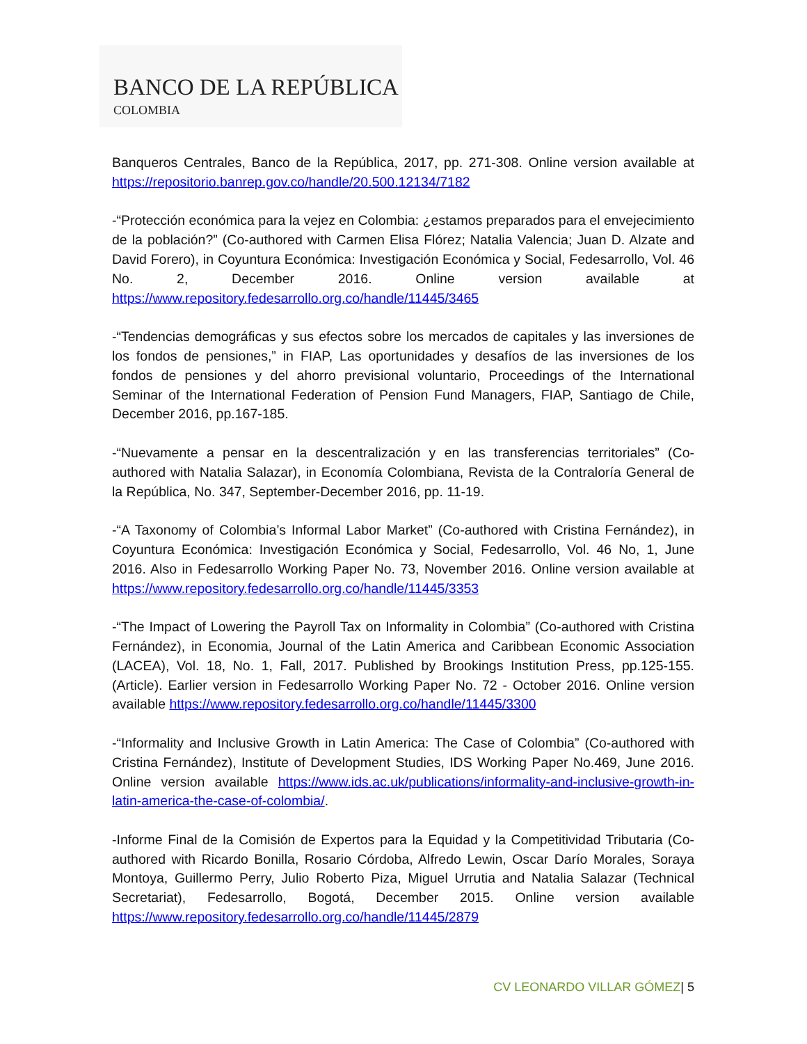BANCO DE LA REPÚBLICA
COLOMBIA
Banqueros Centrales, Banco de la República, 2017, pp. 271-308. Online version available at https://repositorio.banrep.gov.co/handle/20.500.12134/7182
-“Protección económica para la vejez en Colombia: ¿estamos preparados para el envejecimiento de la población?” (Co-authored with Carmen Elisa Flórez; Natalia Valencia; Juan D. Alzate and David Forero), in Coyuntura Económica: Investigación Económica y Social, Fedesarrollo, Vol. 46 No. 2, December 2016. Online version available at https://www.repository.fedesarrollo.org.co/handle/11445/3465
-“Tendencias demográficas y sus efectos sobre los mercados de capitales y las inversiones de los fondos de pensiones,” in FIAP, Las oportunidades y desafíos de las inversiones de los fondos de pensiones y del ahorro previsional voluntario, Proceedings of the International Seminar of the International Federation of Pension Fund Managers, FIAP, Santiago de Chile, December 2016, pp.167-185.
-“Nuevamente a pensar en la descentralización y en las transferencias territoriales” (Co-authored with Natalia Salazar), in Economía Colombiana, Revista de la Contraloría General de la República, No. 347, September-December 2016, pp. 11-19.
-“A Taxonomy of Colombia’s Informal Labor Market” (Co-authored with Cristina Fernández), in Coyuntura Económica: Investigación Económica y Social, Fedesarrollo, Vol. 46 No, 1, June 2016. Also in Fedesarrollo Working Paper No. 73, November 2016. Online version available at https://www.repository.fedesarrollo.org.co/handle/11445/3353
-“The Impact of Lowering the Payroll Tax on Informality in Colombia” (Co-authored with Cristina Fernández), in Economia, Journal of the Latin America and Caribbean Economic Association (LACEA), Vol. 18, No. 1, Fall, 2017. Published by Brookings Institution Press, pp.125-155. (Article). Earlier version in Fedesarrollo Working Paper No. 72 - October 2016. Online version available https://www.repository.fedesarrollo.org.co/handle/11445/3300
-“Informality and Inclusive Growth in Latin America: The Case of Colombia” (Co-authored with Cristina Fernández), Institute of Development Studies, IDS Working Paper No.469, June 2016. Online version available https://www.ids.ac.uk/publications/informality-and-inclusive-growth-in-latin-america-the-case-of-colombia/.
-Informe Final de la Comisión de Expertos para la Equidad y la Competitividad Tributaria (Co-authored with Ricardo Bonilla, Rosario Córdoba, Alfredo Lewin, Oscar Darío Morales, Soraya Montoya, Guillermo Perry, Julio Roberto Piza, Miguel Urrutia and Natalia Salazar (Technical Secretariat), Fedesarrollo, Bogotá, December 2015. Online version available https://www.repository.fedesarrollo.org.co/handle/11445/2879
CV LEONARDO VILLAR GÓMEZ| 5